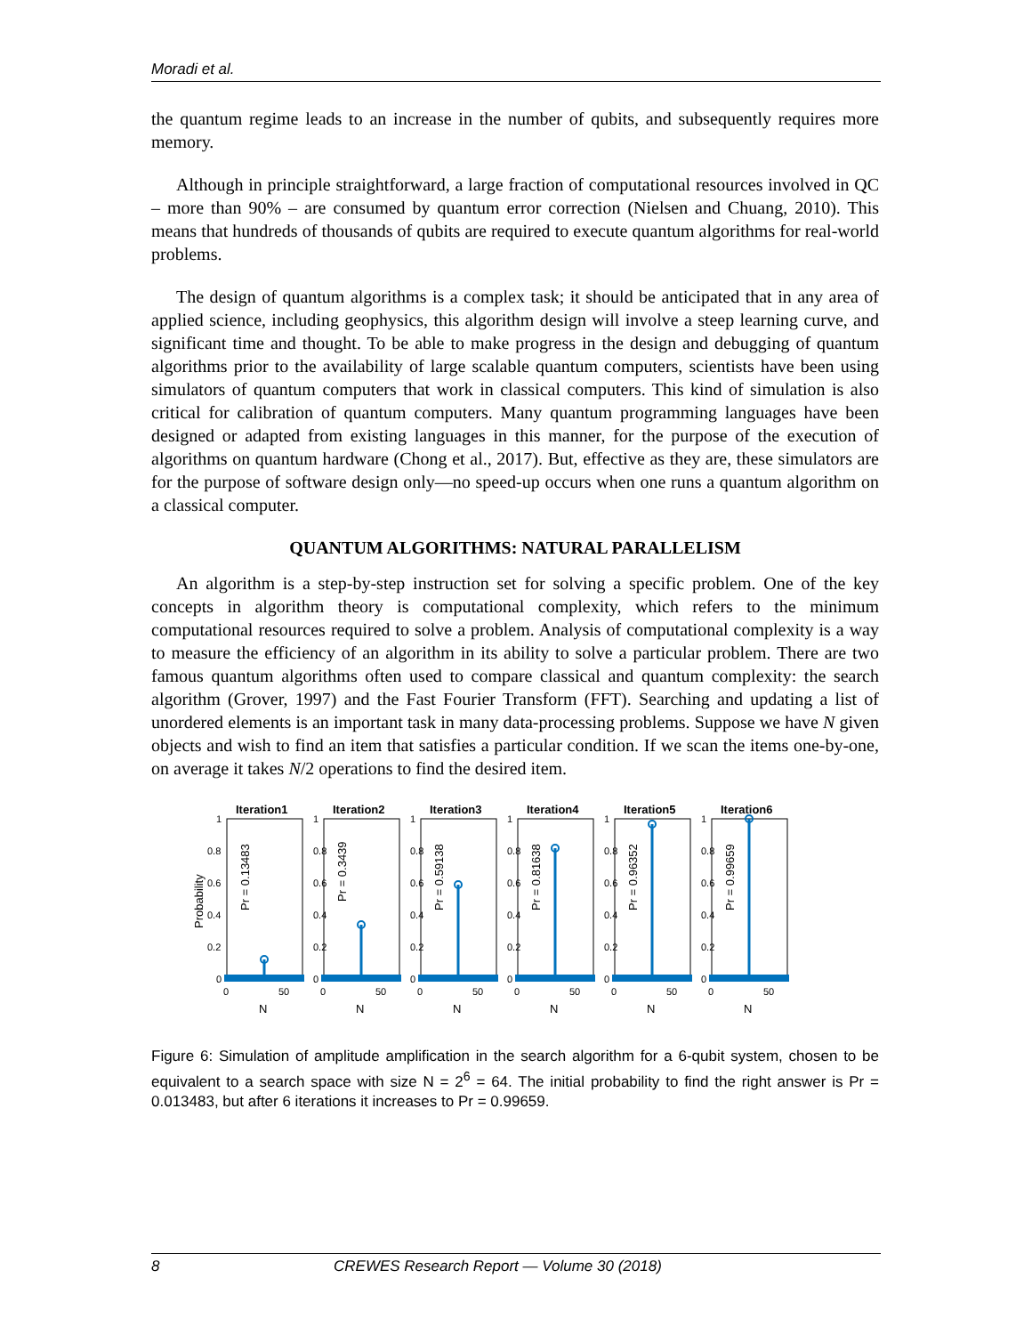Moradi et al.
the quantum regime leads to an increase in the number of qubits, and subsequently requires more memory.
Although in principle straightforward, a large fraction of computational resources involved in QC – more than 90% – are consumed by quantum error correction (Nielsen and Chuang, 2010). This means that hundreds of thousands of qubits are required to execute quantum algorithms for real-world problems.
The design of quantum algorithms is a complex task; it should be anticipated that in any area of applied science, including geophysics, this algorithm design will involve a steep learning curve, and significant time and thought. To be able to make progress in the design and debugging of quantum algorithms prior to the availability of large scalable quantum computers, scientists have been using simulators of quantum computers that work in classical computers. This kind of simulation is also critical for calibration of quantum computers. Many quantum programming languages have been designed or adapted from existing languages in this manner, for the purpose of the execution of algorithms on quantum hardware (Chong et al., 2017). But, effective as they are, these simulators are for the purpose of software design only—no speed-up occurs when one runs a quantum algorithm on a classical computer.
QUANTUM ALGORITHMS: NATURAL PARALLELISM
An algorithm is a step-by-step instruction set for solving a specific problem. One of the key concepts in algorithm theory is computational complexity, which refers to the minimum computational resources required to solve a problem. Analysis of computational complexity is a way to measure the efficiency of an algorithm in its ability to solve a particular problem. There are two famous quantum algorithms often used to compare classical and quantum complexity: the search algorithm (Grover, 1997) and the Fast Fourier Transform (FFT). Searching and updating a list of unordered elements is an important task in many data-processing problems. Suppose we have N given objects and wish to find an item that satisfies a particular condition. If we scan the items one-by-one, on average it takes N/2 operations to find the desired item.
Probability
Iteration1
1
0.8
0.6
0.4
0.2
0
0
50
N
Pr = 0.13483
Iteration2
1
0.8
0.6
0.4
0.2
0
0
50
N
Pr = 0.3439
Iteration3
1
0.8
0.6
0.4
0.2
0
0
50
N
Pr = 0.59138
Iteration4
1
0.8
0.6
0.4
0.2
0
0
50
N
Pr = 0.81638
Iteration5
1
0.8
0.6
0.4
0.2
0
0
50
N
Pr = 0.96352
Iteration6
1
0.8
0.6
0.4
0.2
0
0
50
N
Pr = 0.99659
Figure 6: Simulation of amplitude amplification in the search algorithm for a 6-qubit system, chosen to be equivalent to a search space with size N = 2<sup>6</sup> = 64. The initial probability to find the right answer is Pr = 0.013483, but after 6 iterations it increases to Pr = 0.99659.
8 CREWES Research Report — Volume 30 (2018)